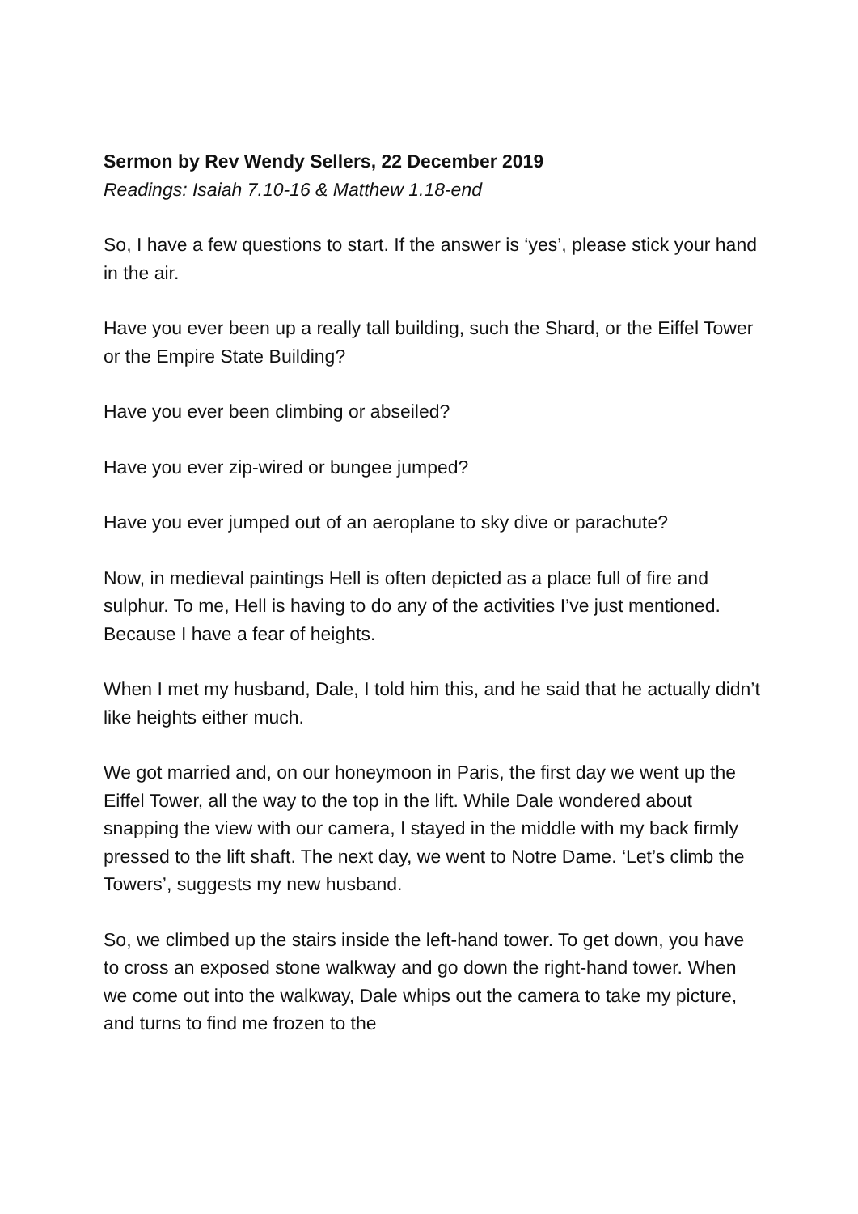Sermon by Rev Wendy Sellers, 22 December 2019
Readings: Isaiah 7.10-16 & Matthew 1.18-end
So, I have a few questions to start. If the answer is ‘yes’, please stick your hand in the air.
Have you ever been up a really tall building, such the Shard, or the Eiffel Tower or the Empire State Building?
Have you ever been climbing or abseiled?
Have you ever zip-wired or bungee jumped?
Have you ever jumped out of an aeroplane to sky dive or parachute?
Now, in medieval paintings Hell is often depicted as a place full of fire and sulphur. To me, Hell is having to do any of the activities I’ve just mentioned. Because I have a fear of heights.
When I met my husband, Dale, I told him this, and he said that he actually didn’t like heights either much.
We got married and, on our honeymoon in Paris, the first day we went up the Eiffel Tower, all the way to the top in the lift. While Dale wondered about snapping the view with our camera, I stayed in the middle with my back firmly pressed to the lift shaft. The next day, we went to Notre Dame. ‘Let’s climb the Towers’, suggests my new husband.
So, we climbed up the stairs inside the left-hand tower. To get down, you have to cross an exposed stone walkway and go down the right-hand tower. When we come out into the walkway, Dale whips out the camera to take my picture, and turns to find me frozen to the